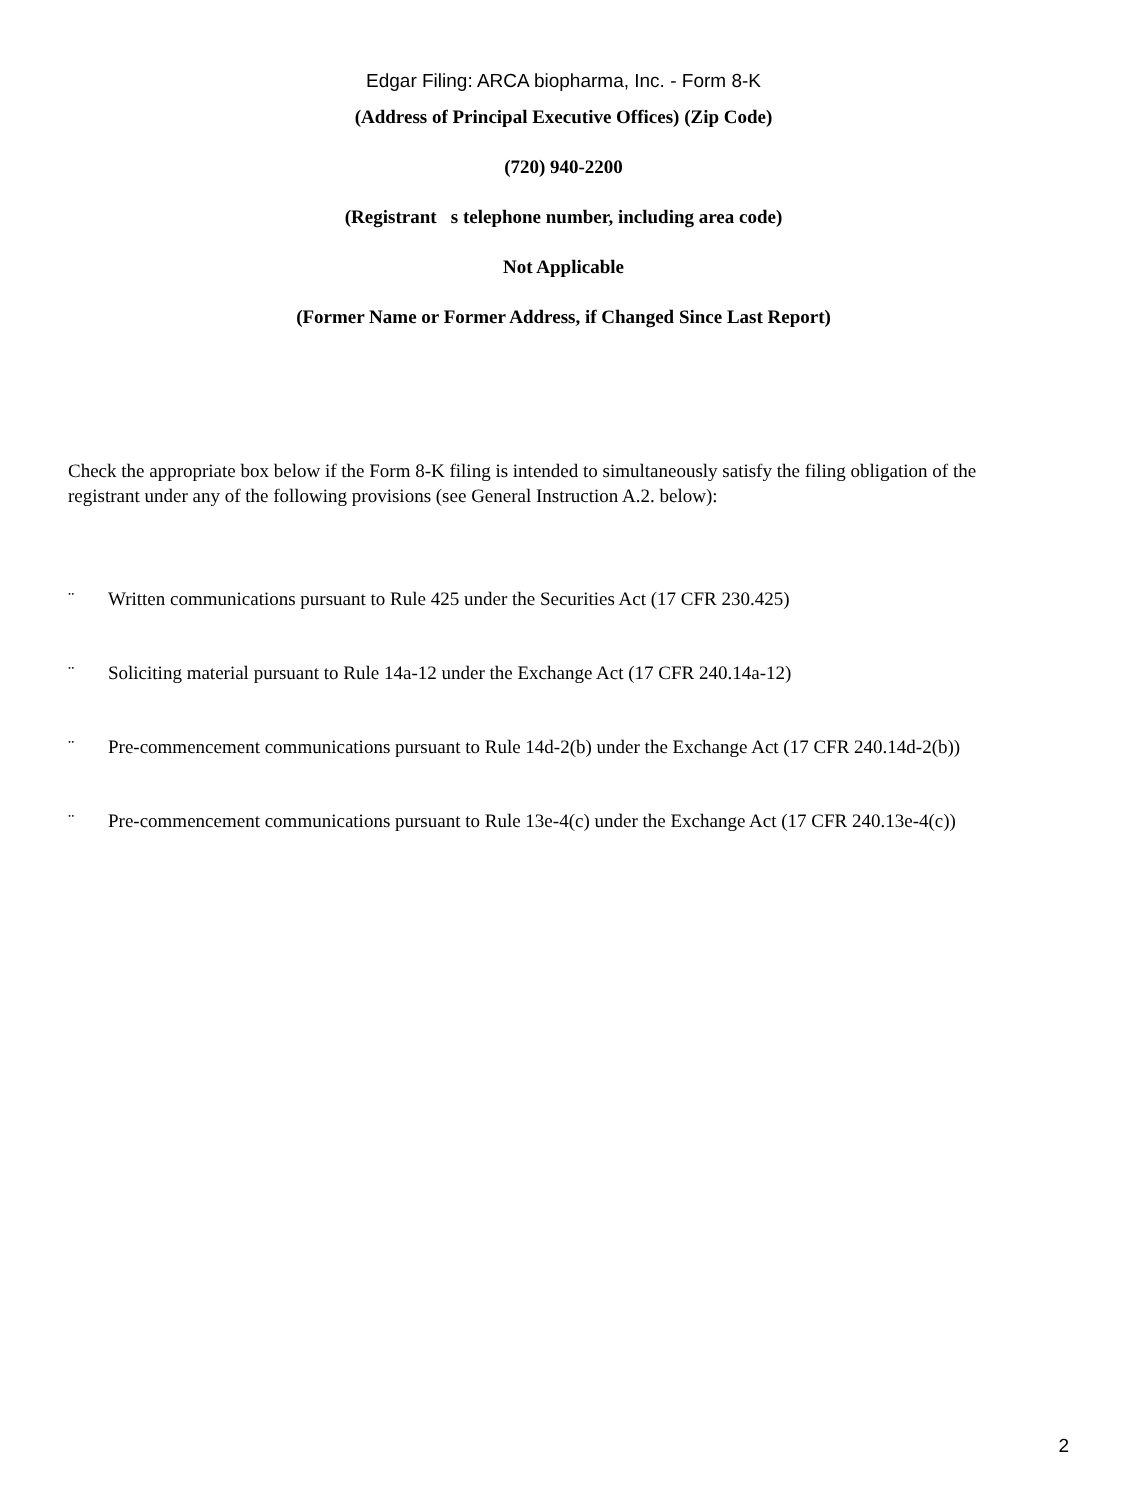Edgar Filing: ARCA biopharma, Inc. - Form 8-K
(Address of Principal Executive Offices) (Zip Code)
(720) 940-2200
(Registrant s telephone number, including area code)
Not Applicable
(Former Name or Former Address, if Changed Since Last Report)
Check the appropriate box below if the Form 8-K filing is intended to simultaneously satisfy the filing obligation of the registrant under any of the following provisions (see General Instruction A.2. below):
¨ Written communications pursuant to Rule 425 under the Securities Act (17 CFR 230.425)
¨ Soliciting material pursuant to Rule 14a-12 under the Exchange Act (17 CFR 240.14a-12)
¨ Pre-commencement communications pursuant to Rule 14d-2(b) under the Exchange Act (17 CFR 240.14d-2(b))
¨ Pre-commencement communications pursuant to Rule 13e-4(c) under the Exchange Act (17 CFR 240.13e-4(c))
2